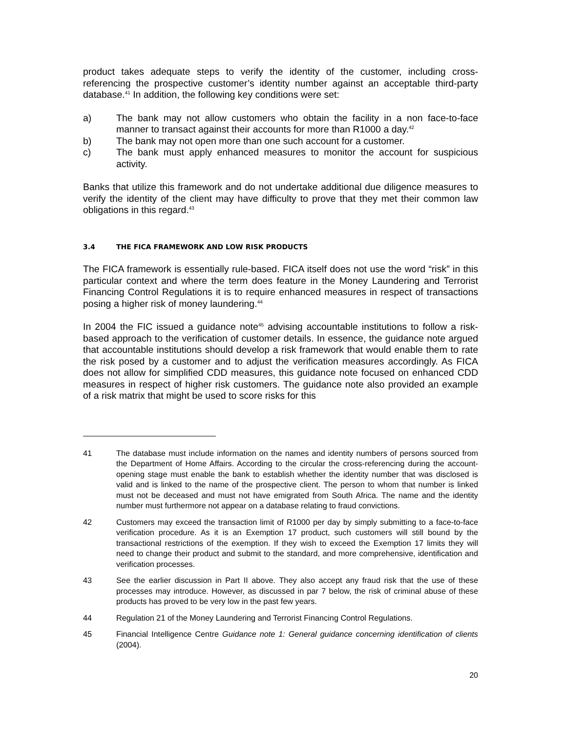product takes adequate steps to verify the identity of the customer, including cross-referencing the prospective customer’s identity number against an acceptable third-party database.<sup>41</sup> In addition, the following key conditions were set:
a) The bank may not allow customers who obtain the facility in a non face-to-face manner to transact against their accounts for more than R1000 a day.<sup>42</sup>
b) The bank may not open more than one such account for a customer.
c) The bank must apply enhanced measures to monitor the account for suspicious activity.
Banks that utilize this framework and do not undertake additional due diligence measures to verify the identity of the client may have difficulty to prove that they met their common law obligations in this regard.<sup>43</sup>
3.4 THE FICA FRAMEWORK AND LOW RISK PRODUCTS
The FICA framework is essentially rule-based. FICA itself does not use the word “risk” in this particular context and where the term does feature in the Money Laundering and Terrorist Financing Control Regulations it is to require enhanced measures in respect of transactions posing a higher risk of money laundering.<sup>44</sup>
In 2004 the FIC issued a guidance note<sup>45</sup> advising accountable institutions to follow a risk-based approach to the verification of customer details. In essence, the guidance note argued that accountable institutions should develop a risk framework that would enable them to rate the risk posed by a customer and to adjust the verification measures accordingly. As FICA does not allow for simplified CDD measures, this guidance note focused on enhanced CDD measures in respect of higher risk customers. The guidance note also provided an example of a risk matrix that might be used to score risks for this
41 The database must include information on the names and identity numbers of persons sourced from the Department of Home Affairs. According to the circular the cross-referencing during the account-opening stage must enable the bank to establish whether the identity number that was disclosed is valid and is linked to the name of the prospective client. The person to whom that number is linked must not be deceased and must not have emigrated from South Africa. The name and the identity number must furthermore not appear on a database relating to fraud convictions.
42 Customers may exceed the transaction limit of R1000 per day by simply submitting to a face-to-face verification procedure. As it is an Exemption 17 product, such customers will still bound by the transactional restrictions of the exemption. If they wish to exceed the Exemption 17 limits they will need to change their product and submit to the standard, and more comprehensive, identification and verification processes.
43 See the earlier discussion in Part II above. They also accept any fraud risk that the use of these processes may introduce. However, as discussed in par 7 below, the risk of criminal abuse of these products has proved to be very low in the past few years.
44 Regulation 21 of the Money Laundering and Terrorist Financing Control Regulations.
45 Financial Intelligence Centre Guidance note 1: General guidance concerning identification of clients (2004).
20